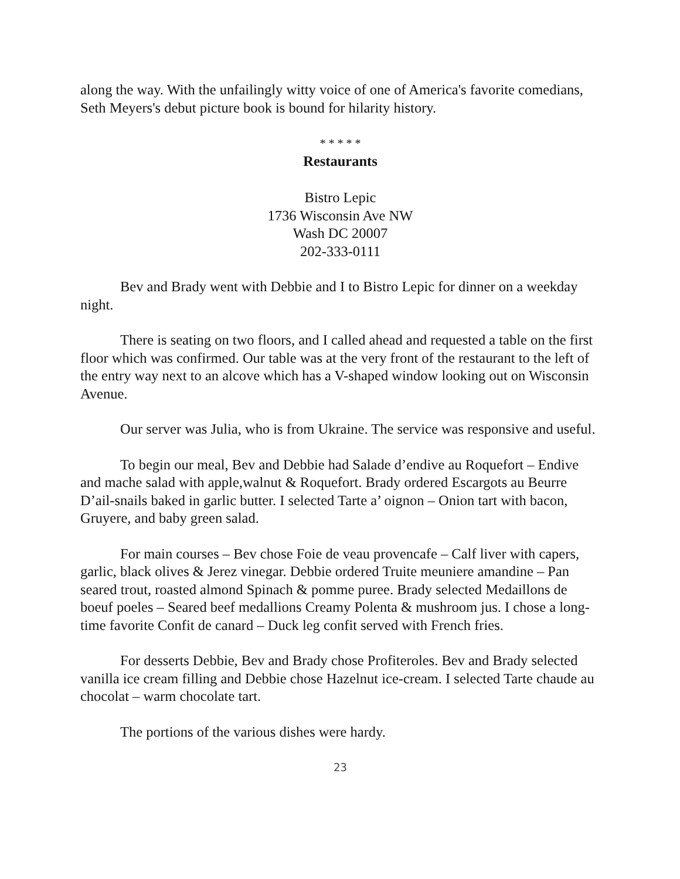along the way. With the unfailingly witty voice of one of America's favorite comedians, Seth Meyers's debut picture book is bound for hilarity history.
* * * * *
Restaurants
Bistro Lepic
1736 Wisconsin Ave NW
Wash DC 20007
202-333-0111
Bev and Brady went with Debbie and I to Bistro Lepic for dinner on a weekday night.
There is seating on two floors, and I called ahead and requested a table on the first floor which was confirmed. Our table was at the very front of the restaurant to the left of the entry way next to an alcove which has a V-shaped window looking out on Wisconsin Avenue.
Our server was Julia, who is from Ukraine. The service was responsive and useful.
To begin our meal, Bev and Debbie had Salade d’endive au Roquefort – Endive and mache salad with apple,walnut & Roquefort. Brady ordered Escargots au Beurre D’ail-snails baked in garlic butter. I selected Tarte a’ oignon – Onion tart with bacon, Gruyere, and baby green salad.
For main courses – Bev chose Foie de veau provencafe – Calf liver with capers, garlic, black olives & Jerez vinegar. Debbie ordered Truite meuniere amandine – Pan seared trout, roasted almond Spinach & pomme puree. Brady selected Medaillons de boeuf poeles – Seared beef medallions Creamy Polenta & mushroom jus. I chose a long-time favorite Confit de canard – Duck leg confit served with French fries.
For desserts Debbie, Bev and Brady chose Profiteroles. Bev and Brady selected vanilla ice cream filling and Debbie chose Hazelnut ice-cream. I selected Tarte chaude au chocolat – warm chocolate tart.
The portions of the various dishes were hardy.
23